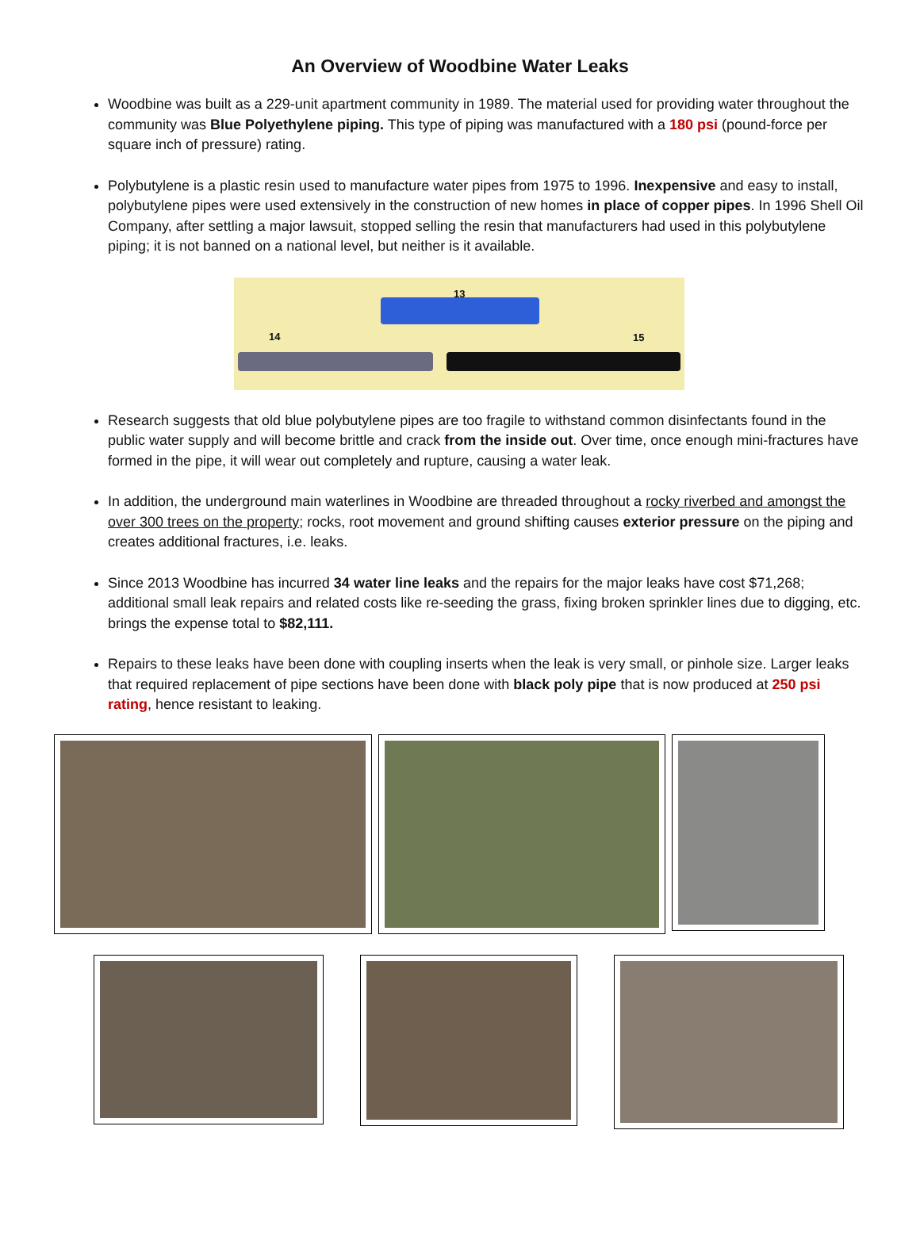An Overview of Woodbine Water Leaks
Woodbine was built as a 229-unit apartment community in 1989. The material used for providing water throughout the community was Blue Polyethylene piping. This type of piping was manufactured with a 180 psi (pound-force per square inch of pressure) rating.
Polybutylene is a plastic resin used to manufacture water pipes from 1975 to 1996. Inexpensive and easy to install, polybutylene pipes were used extensively in the construction of new homes in place of copper pipes. In 1996 Shell Oil Company, after settling a major lawsuit, stopped selling the resin that manufacturers had used in this polybutylene piping; it is not banned on a national level, but neither is it available.
13
14 15
Research suggests that old blue polybutylene pipes are too fragile to withstand common disinfectants found in the public water supply and will become brittle and crack from the inside out. Over time, once enough mini-fractures have formed in the pipe, it will wear out completely and rupture, causing a water leak.
In addition, the underground main waterlines in Woodbine are threaded throughout a rocky riverbed and amongst the over 300 trees on the property; rocks, root movement and ground shifting causes exterior pressure on the piping and creates additional fractures, i.e. leaks.
Since 2013 Woodbine has incurred 34 water line leaks and the repairs for the major leaks have cost $71,268; additional small leak repairs and related costs like re-seeding the grass, fixing broken sprinkler lines due to digging, etc. brings the expense total to $82,111.
Repairs to these leaks have been done with coupling inserts when the leak is very small, or pinhole size. Larger leaks that required replacement of pipe sections have been done with black poly pipe that is now produced at 250 psi rating, hence resistant to leaking.